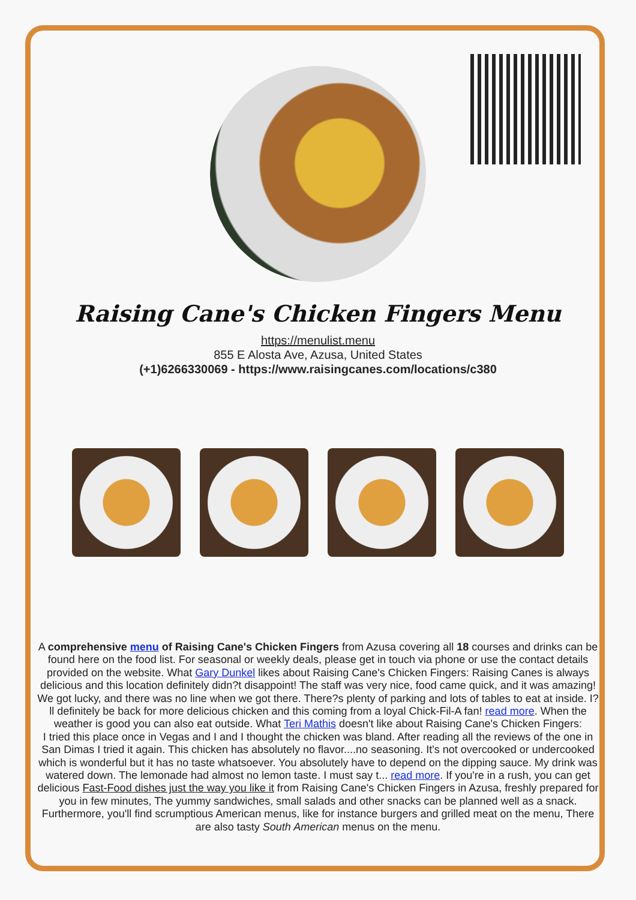Raising Cane's Chicken Fingers Menu
https://menulist.menu
855 E Alosta Ave, Azusa, United States
(+1)6266330069 - https://www.raisingcanes.com/locations/c380
A comprehensive menu of Raising Cane's Chicken Fingers from Azusa covering all 18 courses and drinks can be found here on the food list. For seasonal or weekly deals, please get in touch via phone or use the contact details provided on the website. What Gary Dunkel likes about Raising Cane's Chicken Fingers: Raising Canes is always delicious and this location definitely didn?t disappoint! The staff was very nice, food came quick, and it was amazing! We got lucky, and there was no line when we got there. There?s plenty of parking and lots of tables to eat at inside. I?ll definitely be back for more delicious chicken and this coming from a loyal Chick-Fil-A fan! read more. When the weather is good you can also eat outside. What Teri Mathis doesn't like about Raising Cane's Chicken Fingers:
I tried this place once in Vegas and I and I thought the chicken was bland. After reading all the reviews of the one in San Dimas I tried it again. This chicken has absolutely no flavor....no seasoning. It's not overcooked or undercooked which is wonderful but it has no taste whatsoever. You absolutely have to depend on the dipping sauce. My drink was watered down. The lemonade had almost no lemon taste. I must say t... read more. If you're in a rush, you can get delicious Fast-Food dishes just the way you like it from Raising Cane's Chicken Fingers in Azusa, freshly prepared for you in few minutes, The yummy sandwiches, small salads and other snacks can be planned well as a snack. Furthermore, you'll find scrumptious American menus, like for instance burgers and grilled meat on the menu, There are also tasty South American menus on the menu.